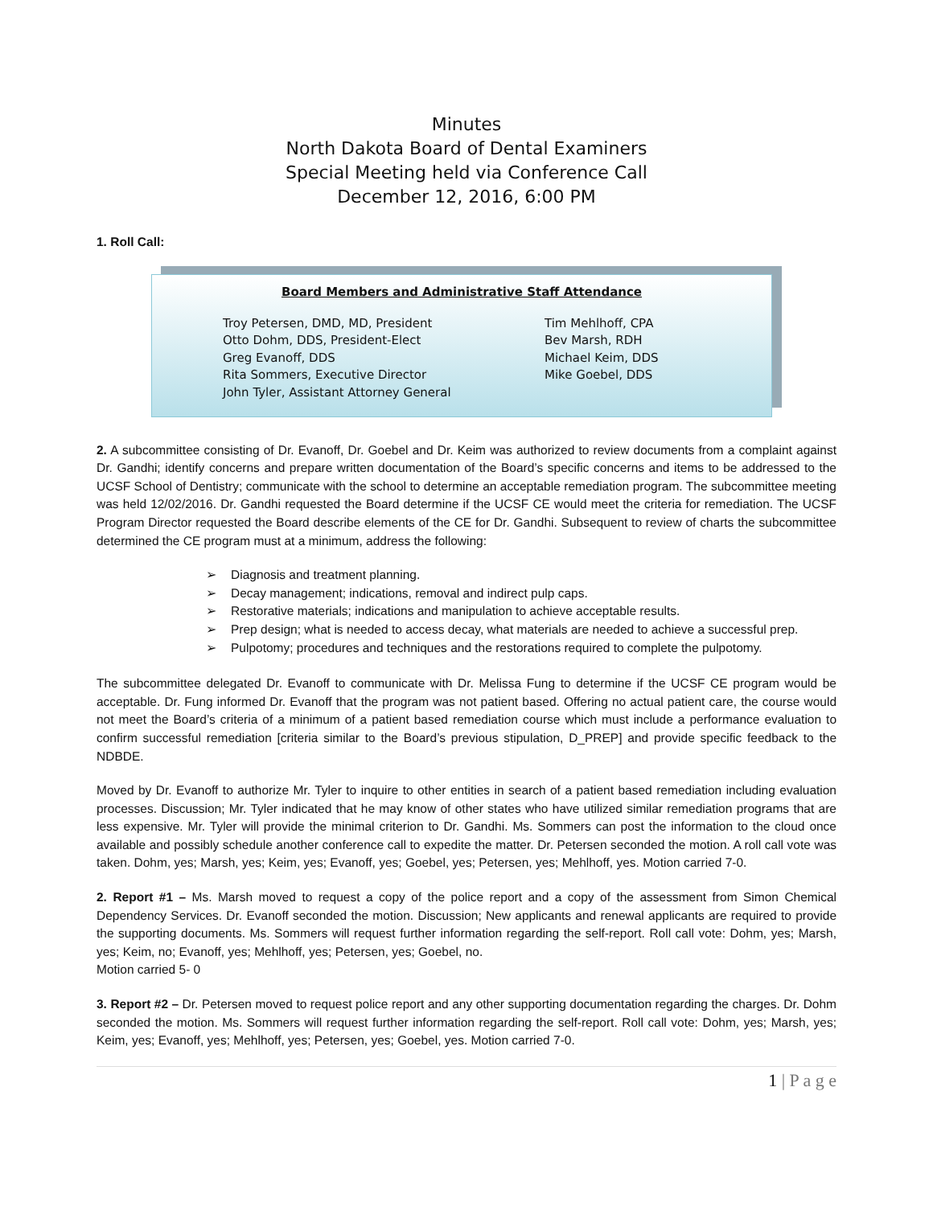Minutes
North Dakota Board of Dental Examiners
Special Meeting held via Conference Call
December 12, 2016, 6:00 PM
1. Roll Call:
Board Members and Administrative Staff Attendance
Troy Petersen, DMD, MD, President
Otto Dohm, DDS, President-Elect
Greg Evanoff, DDS
Rita Sommers, Executive Director
John Tyler, Assistant Attorney General
Tim Mehlhoff, CPA
Bev Marsh, RDH
Michael Keim, DDS
Mike Goebel, DDS
2. A subcommittee consisting of Dr. Evanoff, Dr. Goebel and Dr. Keim was authorized to review documents from a complaint against Dr. Gandhi; identify concerns and prepare written documentation of the Board’s specific concerns and items to be addressed to the UCSF School of Dentistry; communicate with the school to determine an acceptable remediation program. The subcommittee meeting was held 12/02/2016. Dr. Gandhi requested the Board determine if the UCSF CE would meet the criteria for remediation. The UCSF Program Director requested the Board describe elements of the CE for Dr. Gandhi. Subsequent to review of charts the subcommittee determined the CE program must at a minimum, address the following:
Diagnosis and treatment planning.
Decay management; indications, removal and indirect pulp caps.
Restorative materials; indications and manipulation to achieve acceptable results.
Prep design; what is needed to access decay, what materials are needed to achieve a successful prep.
Pulpotomy; procedures and techniques and the restorations required to complete the pulpotomy.
The subcommittee delegated Dr. Evanoff to communicate with Dr. Melissa Fung to determine if the UCSF CE program would be acceptable. Dr. Fung informed Dr. Evanoff that the program was not patient based. Offering no actual patient care, the course would not meet the Board’s criteria of a minimum of a patient based remediation course which must include a performance evaluation to confirm successful remediation [criteria similar to the Board’s previous stipulation, D_PREP] and provide specific feedback to the NDBDE.
Moved by Dr. Evanoff to authorize Mr. Tyler to inquire to other entities in search of a patient based remediation including evaluation processes. Discussion; Mr. Tyler indicated that he may know of other states who have utilized similar remediation programs that are less expensive. Mr. Tyler will provide the minimal criterion to Dr. Gandhi. Ms. Sommers can post the information to the cloud once available and possibly schedule another conference call to expedite the matter. Dr. Petersen seconded the motion. A roll call vote was taken. Dohm, yes; Marsh, yes; Keim, yes; Evanoff, yes; Goebel, yes; Petersen, yes; Mehlhoff, yes. Motion carried 7-0.
2. Report #1 – Ms. Marsh moved to request a copy of the police report and a copy of the assessment from Simon Chemical Dependency Services. Dr. Evanoff seconded the motion. Discussion; New applicants and renewal applicants are required to provide the supporting documents. Ms. Sommers will request further information regarding the self-report. Roll call vote: Dohm, yes; Marsh, yes; Keim, no; Evanoff, yes; Mehlhoff, yes; Petersen, yes; Goebel, no.
Motion carried 5- 0
3. Report #2 – Dr. Petersen moved to request police report and any other supporting documentation regarding the charges. Dr. Dohm seconded the motion. Ms. Sommers will request further information regarding the self-report. Roll call vote: Dohm, yes; Marsh, yes; Keim, yes; Evanoff, yes; Mehlhoff, yes; Petersen, yes; Goebel, yes. Motion carried 7-0.
1 | P a g e